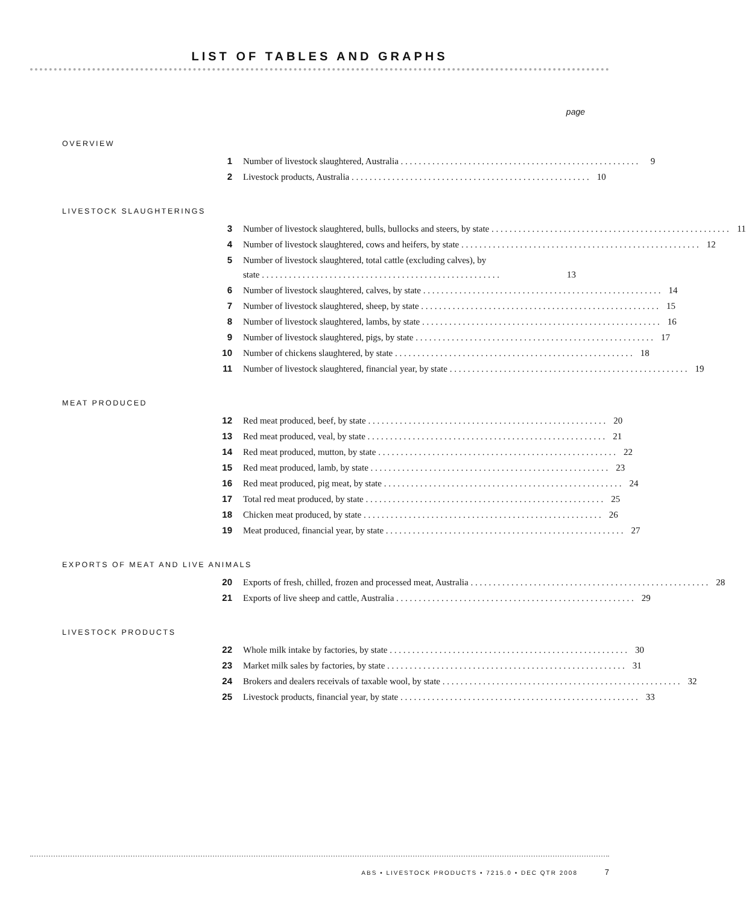LIST OF TABLES AND GRAPHS
page
OVERVIEW
1 Number of livestock slaughtered, Australia 9
2 Livestock products, Australia 10
LIVESTOCK SLAUGHTERINGS
3 Number of livestock slaughtered, bulls, bullocks and steers, by state 11
4 Number of livestock slaughtered, cows and heifers, by state 12
5 Number of livestock slaughtered, total cattle (excluding calves), by
state 13
6 Number of livestock slaughtered, calves, by state 14
7 Number of livestock slaughtered, sheep, by state 15
8 Number of livestock slaughtered, lambs, by state 16
9 Number of livestock slaughtered, pigs, by state 17
10 Number of chickens slaughtered, by state 18
11 Number of livestock slaughtered, financial year, by state 19
MEAT PRODUCED
12 Red meat produced, beef, by state 20
13 Red meat produced, veal, by state 21
14 Red meat produced, mutton, by state 22
15 Red meat produced, lamb, by state 23
16 Red meat produced, pig meat, by state 24
17 Total red meat produced, by state 25
18 Chicken meat produced, by state 26
19 Meat produced, financial year, by state 27
EXPORTS OF MEAT AND LIVE ANIMALS
20 Exports of fresh, chilled, frozen and processed meat, Australia 28
21 Exports of live sheep and cattle, Australia 29
LIVESTOCK PRODUCTS
22 Whole milk intake by factories, by state 30
23 Market milk sales by factories, by state 31
24 Brokers and dealers receivals of taxable wool, by state 32
25 Livestock products, financial year, by state 33
ABS • LIVESTOCK PRODUCTS • 7215.0 • DEC QTR 2008 7